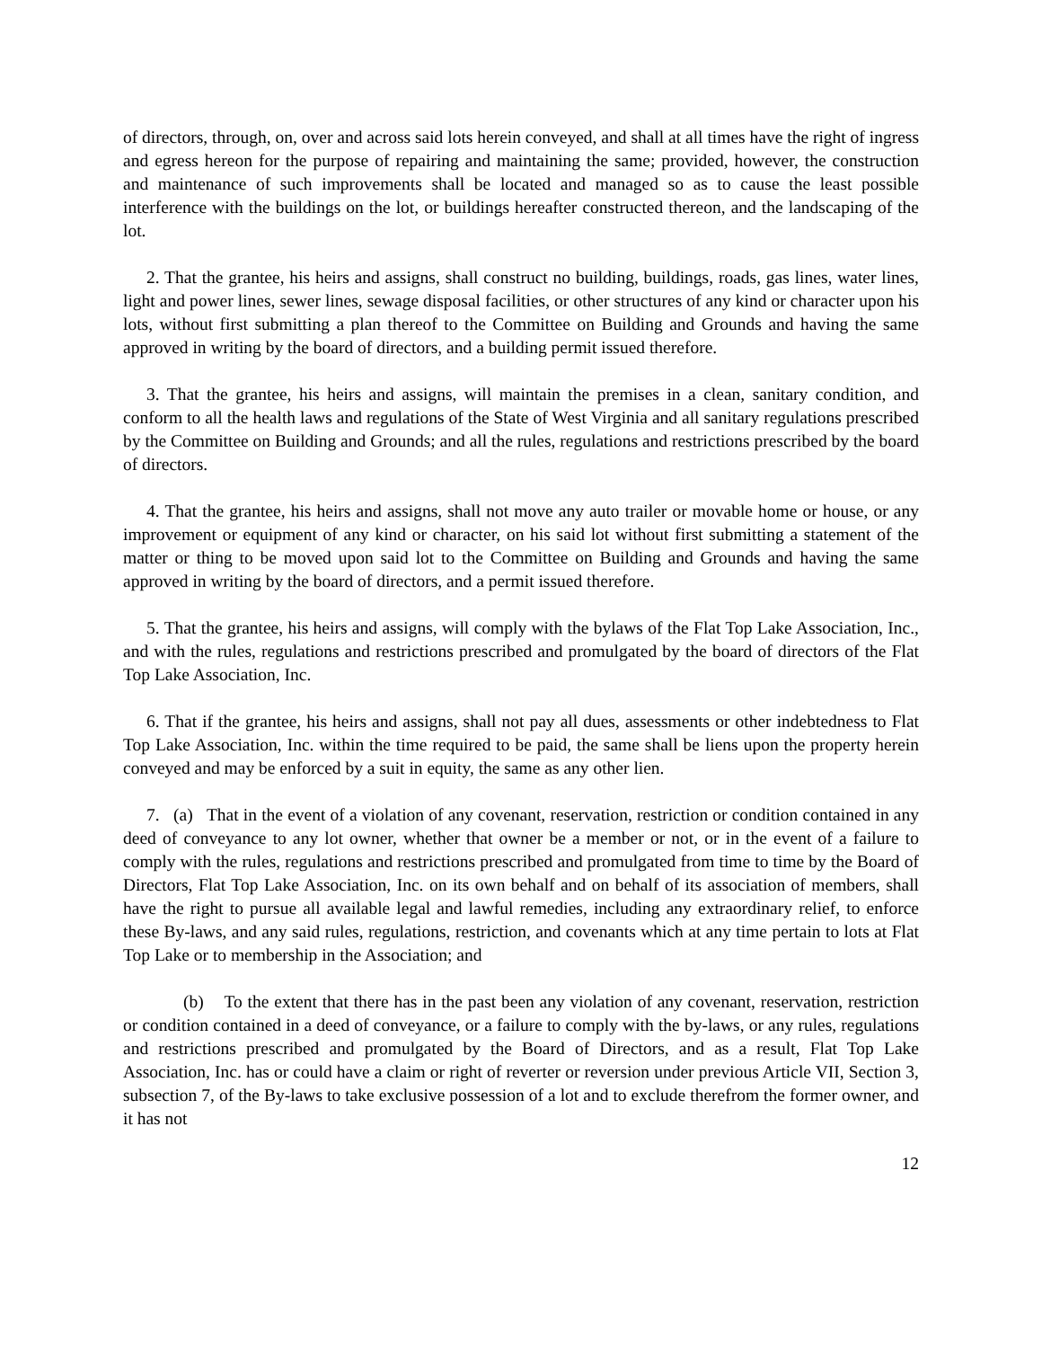of directors, through, on, over and across said lots herein conveyed, and shall at all times have the right of ingress and egress hereon for the purpose of repairing and maintaining the same; provided, however, the construction and maintenance of such improvements shall be located and managed so as to cause the least possible interference with the buildings on the lot, or buildings hereafter constructed thereon, and the landscaping of the lot.
2. That the grantee, his heirs and assigns, shall construct no building, buildings, roads, gas lines, water lines, light and power lines, sewer lines, sewage disposal facilities, or other structures of any kind or character upon his lots, without first submitting a plan thereof to the Committee on Building and Grounds and having the same approved in writing by the board of directors, and a building permit issued therefore.
3. That the grantee, his heirs and assigns, will maintain the premises in a clean, sanitary condition, and conform to all the health laws and regulations of the State of West Virginia and all sanitary regulations prescribed by the Committee on Building and Grounds; and all the rules, regulations and restrictions prescribed by the board of directors.
4. That the grantee, his heirs and assigns, shall not move any auto trailer or movable home or house, or any improvement or equipment of any kind or character, on his said lot without first submitting a statement of the matter or thing to be moved upon said lot to the Committee on Building and Grounds and having the same approved in writing by the board of directors, and a permit issued therefore.
5. That the grantee, his heirs and assigns, will comply with the bylaws of the Flat Top Lake Association, Inc., and with the rules, regulations and restrictions prescribed and promulgated by the board of directors of the Flat Top Lake Association, Inc.
6. That if the grantee, his heirs and assigns, shall not pay all dues, assessments or other indebtedness to Flat Top Lake Association, Inc. within the time required to be paid, the same shall be liens upon the property herein conveyed and may be enforced by a suit in equity, the same as any other lien.
7. (a) That in the event of a violation of any covenant, reservation, restriction or condition contained in any deed of conveyance to any lot owner, whether that owner be a member or not, or in the event of a failure to comply with the rules, regulations and restrictions prescribed and promulgated from time to time by the Board of Directors, Flat Top Lake Association, Inc. on its own behalf and on behalf of its association of members, shall have the right to pursue all available legal and lawful remedies, including any extraordinary relief, to enforce these By-laws, and any said rules, regulations, restriction, and covenants which at any time pertain to lots at Flat Top Lake or to membership in the Association; and
(b) To the extent that there has in the past been any violation of any covenant, reservation, restriction or condition contained in a deed of conveyance, or a failure to comply with the by-laws, or any rules, regulations and restrictions prescribed and promulgated by the Board of Directors, and as a result, Flat Top Lake Association, Inc. has or could have a claim or right of reverter or reversion under previous Article VII, Section 3, subsection 7, of the By-laws to take exclusive possession of a lot and to exclude therefrom the former owner, and it has not
12